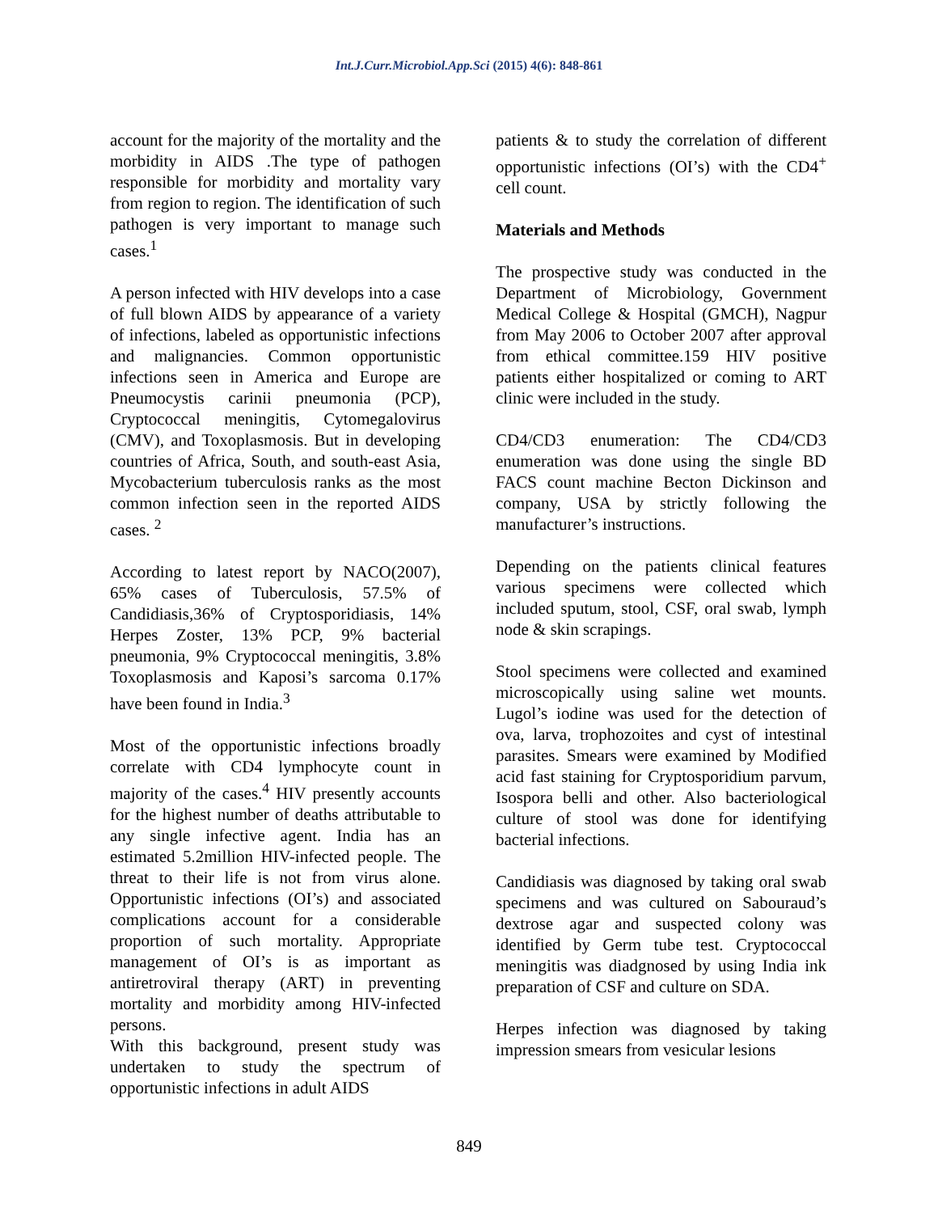Int.J.Curr.Microbiol.App.Sci (2015) 4(6): 848-861
account for the majority of the mortality and the morbidity in AIDS .The type of pathogen responsible for morbidity and mortality vary from region to region. The identification of such pathogen is very important to manage such cases.<sup>1</sup>
A person infected with HIV develops into a case of full blown AIDS by appearance of a variety of infections, labeled as opportunistic infections and malignancies. Common opportunistic infections seen in America and Europe are Pneumocystis carinii pneumonia (PCP), Cryptococcal meningitis, Cytomegalovirus (CMV), and Toxoplasmosis. But in developing countries of Africa, South, and south-east Asia, Mycobacterium tuberculosis ranks as the most common infection seen in the reported AIDS cases. <sup>2</sup>
According to latest report by NACO(2007), 65% cases of Tuberculosis, 57.5% of Candidiasis,36% of Cryptosporidiasis, 14% Herpes Zoster, 13% PCP, 9% bacterial pneumonia, 9% Cryptococcal meningitis, 3.8% Toxoplasmosis and Kaposi’s sarcoma 0.17% have been found in India.<sup>3</sup>
Most of the opportunistic infections broadly correlate with CD4 lymphocyte count in majority of the cases.<sup>4</sup> HIV presently accounts for the highest number of deaths attributable to any single infective agent. India has an estimated 5.2million HIV-infected people. The threat to their life is not from virus alone. Opportunistic infections (OI’s) and associated complications account for a considerable proportion of such mortality. Appropriate management of OI’s is as important as antiretroviral therapy (ART) in preventing mortality and morbidity among HIV-infected persons.
With this background, present study was undertaken to study the spectrum of opportunistic infections in adult AIDS
patients & to study the correlation of different opportunistic infections (OI’s) with the CD4<sup>+</sup> cell count.
Materials and Methods
The prospective study was conducted in the Department of Microbiology, Government Medical College & Hospital (GMCH), Nagpur from May 2006 to October 2007 after approval from ethical committee.159 HIV positive patients either hospitalized or coming to ART clinic were included in the study.
CD4/CD3 enumeration: The CD4/CD3 enumeration was done using the single BD FACS count machine Becton Dickinson and company, USA by strictly following the manufacturer’s instructions.
Depending on the patients clinical features various specimens were collected which included sputum, stool, CSF, oral swab, lymph node & skin scrapings.
Stool specimens were collected and examined microscopically using saline wet mounts. Lugol’s iodine was used for the detection of ova, larva, trophozoites and cyst of intestinal parasites. Smears were examined by Modified acid fast staining for Cryptosporidium parvum, Isospora belli and other. Also bacteriological culture of stool was done for identifying bacterial infections.
Candidiasis was diagnosed by taking oral swab specimens and was cultured on Sabouraud’s dextrose agar and suspected colony was identified by Germ tube test. Cryptococcal meningitis was diadgnosed by using India ink preparation of CSF and culture on SDA.
Herpes infection was diagnosed by taking impression smears from vesicular lesions
849